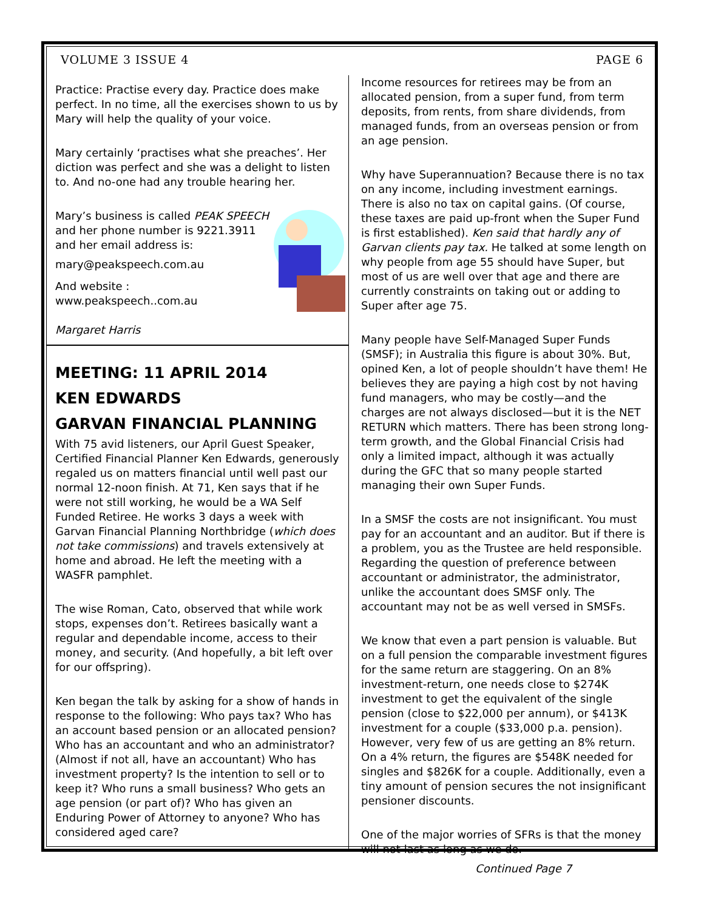VOLUME 3 ISSUE 4 PAGE 6
Practice: Practise every day. Practice does make perfect. In no time, all the exercises shown to us by Mary will help the quality of your voice.
Mary certainly ‘practises what she preaches’. Her diction was perfect and she was a delight to listen to. And no-one had any trouble hearing her.
Mary’s business is called PEAK SPEECH and her phone number is 9221.3911 and her email address is:
mary@peakspeech.com.au
And website : www.peakspeech..com.au
Margaret Harris
MEETING: 11 APRIL 2014
KEN EDWARDS
GARVAN FINANCIAL PLANNING
With 75 avid listeners, our April Guest Speaker, Certified Financial Planner Ken Edwards, generously regaled us on matters financial until well past our normal 12-noon finish. At 71, Ken says that if he were not still working, he would be a WA Self Funded Retiree. He works 3 days a week with Garvan Financial Planning Northbridge (which does not take commissions) and travels extensively at home and abroad. He left the meeting with a WASFR pamphlet.
The wise Roman, Cato, observed that while work stops, expenses don’t. Retirees basically want a regular and dependable income, access to their money, and security. (And hopefully, a bit left over for our offspring).
Ken began the talk by asking for a show of hands in response to the following: Who pays tax? Who has an account based pension or an allocated pension? Who has an accountant and who an administrator? (Almost if not all, have an accountant) Who has investment property? Is the intention to sell or to keep it? Who runs a small business? Who gets an age pension (or part of)? Who has given an Enduring Power of Attorney to anyone? Who has considered aged care?
Income resources for retirees may be from an allocated pension, from a super fund, from term deposits, from rents, from share dividends, from managed funds, from an overseas pension or from an age pension.
Why have Superannuation? Because there is no tax on any income, including investment earnings. There is also no tax on capital gains. (Of course, these taxes are paid up-front when the Super Fund is first established). Ken said that hardly any of Garvan clients pay tax. He talked at some length on why people from age 55 should have Super, but most of us are well over that age and there are currently constraints on taking out or adding to Super after age 75.
Many people have Self-Managed Super Funds (SMSF); in Australia this figure is about 30%. But, opined Ken, a lot of people shouldn’t have them! He believes they are paying a high cost by not having fund managers, who may be costly—and the charges are not always disclosed—but it is the NET RETURN which matters. There has been strong long-term growth, and the Global Financial Crisis had only a limited impact, although it was actually during the GFC that so many people started managing their own Super Funds.
In a SMSF the costs are not insignificant. You must pay for an accountant and an auditor. But if there is a problem, you as the Trustee are held responsible. Regarding the question of preference between accountant or administrator, the administrator, unlike the accountant does SMSF only. The accountant may not be as well versed in SMSFs.
We know that even a part pension is valuable. But on a full pension the comparable investment figures for the same return are staggering. On an 8% investment-return, one needs close to $274K investment to get the equivalent of the single pension (close to $22,000 per annum), or $413K investment for a couple ($33,000 p.a. pension). However, very few of us are getting an 8% return. On a 4% return, the figures are $548K needed for singles and $826K for a couple. Additionally, even a tiny amount of pension secures the not insignificant pensioner discounts.
One of the major worries of SFRs is that the money will not last as long as we do.
Continued Page 7